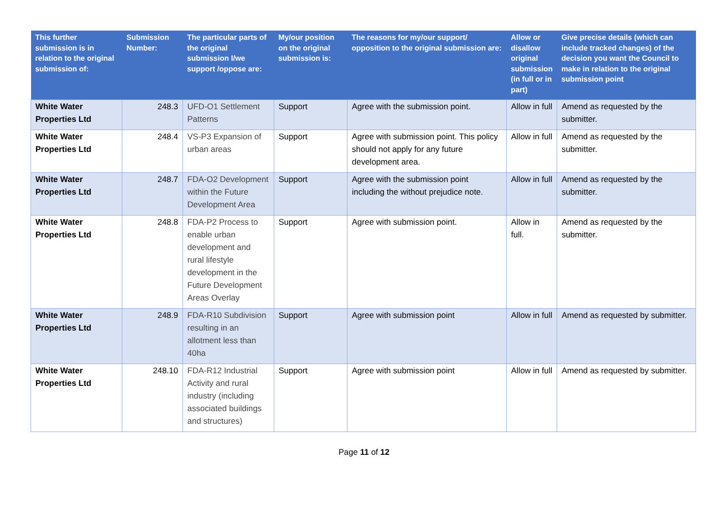| This further submission is in relation to the original submission of: | Submission Number: | The particular parts of the original submission I/we support /oppose are: | My/our position on the original submission is: | The reasons for my/our support/ opposition to the original submission are: | Allow or disallow original submission (in full or in part) | Give precise details (which can include tracked changes) of the decision you want the Council to make in relation to the original submission point |
| --- | --- | --- | --- | --- | --- | --- |
| White Water Properties Ltd | 248.3 | UFD-O1 Settlement Patterns | Support | Agree with the submission point. | Allow in full | Amend as requested by the submitter. |
| White Water Properties Ltd | 248.4 | VS-P3 Expansion of urban areas | Support | Agree with submission point. This policy should not apply for any future development area. | Allow in full | Amend as requested by the submitter. |
| White Water Properties Ltd | 248.7 | FDA-O2 Development within the Future Development Area | Support | Agree with the submission point including the without prejudice note. | Allow in full | Amend as requested by the submitter. |
| White Water Properties Ltd | 248.8 | FDA-P2 Process to enable urban development and rural lifestyle development in the Future Development Areas Overlay | Support | Agree with submission point. | Allow in full. | Amend as requested by the submitter. |
| White Water Properties Ltd | 248.9 | FDA-R10 Subdivision resulting in an allotment less than 40ha | Support | Agree with submission point | Allow in full | Amend as requested by submitter. |
| White Water Properties Ltd | 248.10 | FDA-R12 Industrial Activity and rural industry (including associated buildings and structures) | Support | Agree with submission point | Allow in full | Amend as requested by submitter. |
Page 11 of 12